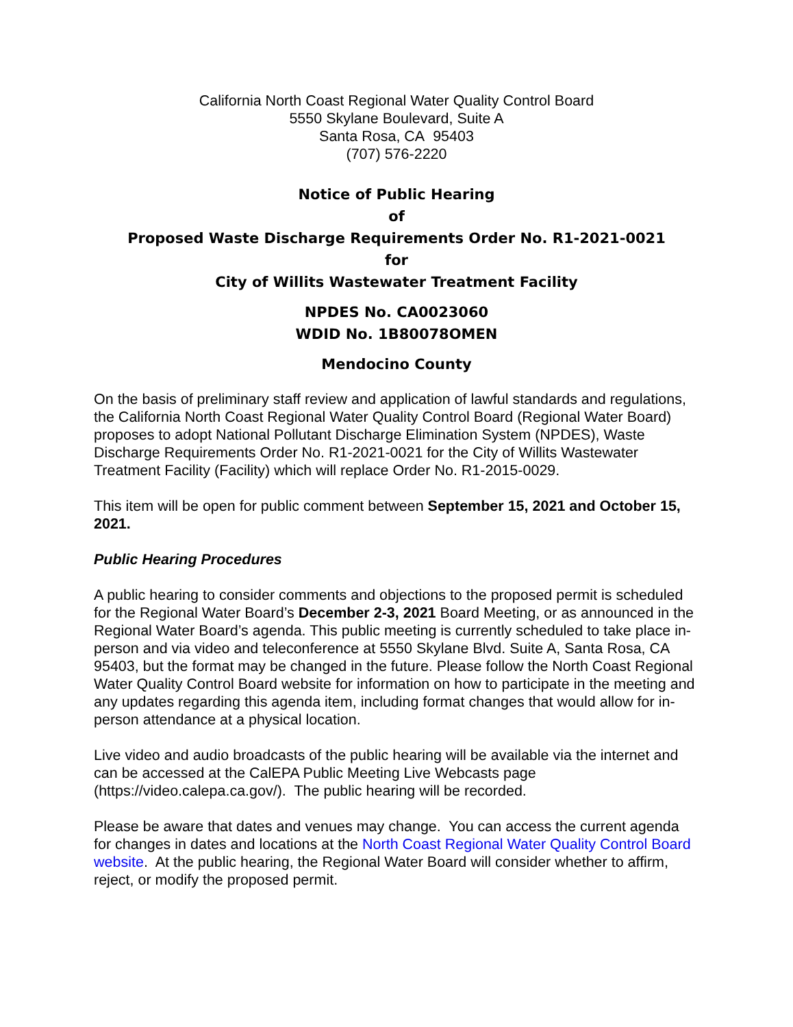California North Coast Regional Water Quality Control Board
5550 Skylane Boulevard, Suite A
Santa Rosa, CA 95403
(707) 576-2220
Notice of Public Hearing
of
Proposed Waste Discharge Requirements Order No. R1-2021-0021
for
City of Willits Wastewater Treatment Facility
NPDES No. CA0023060
WDID No. 1B80078OMEN
Mendocino County
On the basis of preliminary staff review and application of lawful standards and regulations, the California North Coast Regional Water Quality Control Board (Regional Water Board) proposes to adopt National Pollutant Discharge Elimination System (NPDES), Waste Discharge Requirements Order No. R1-2021-0021 for the City of Willits Wastewater Treatment Facility (Facility) which will replace Order No. R1-2015-0029.
This item will be open for public comment between September 15, 2021 and October 15, 2021.
Public Hearing Procedures
A public hearing to consider comments and objections to the proposed permit is scheduled for the Regional Water Board’s December 2-3, 2021 Board Meeting, or as announced in the Regional Water Board’s agenda. This public meeting is currently scheduled to take place in-person and via video and teleconference at 5550 Skylane Blvd. Suite A, Santa Rosa, CA 95403, but the format may be changed in the future. Please follow the North Coast Regional Water Quality Control Board website for information on how to participate in the meeting and any updates regarding this agenda item, including format changes that would allow for in-person attendance at a physical location.
Live video and audio broadcasts of the public hearing will be available via the internet and can be accessed at the CalEPA Public Meeting Live Webcasts page (https://video.calepa.ca.gov/). The public hearing will be recorded.
Please be aware that dates and venues may change. You can access the current agenda for changes in dates and locations at the North Coast Regional Water Quality Control Board website. At the public hearing, the Regional Water Board will consider whether to affirm, reject, or modify the proposed permit.